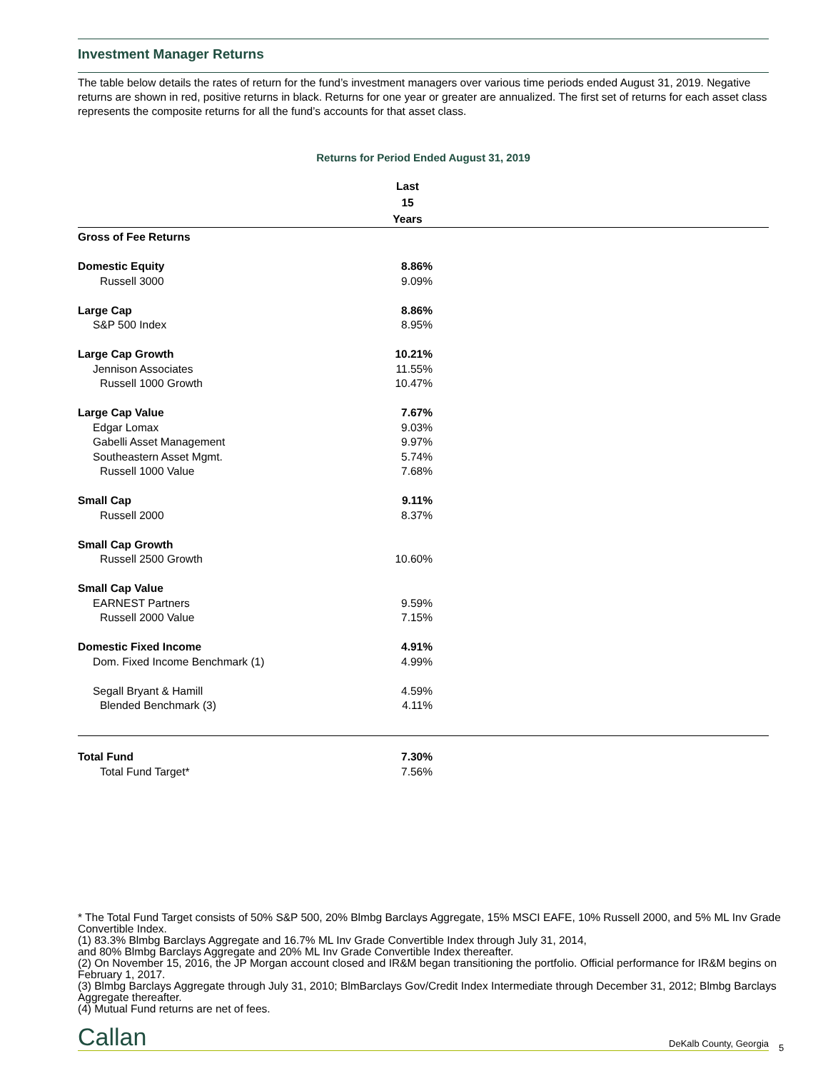Investment Manager Returns
The table below details the rates of return for the fund’s investment managers over various time periods ended August 31, 2019. Negative returns are shown in red, positive returns in black. Returns for one year or greater are annualized. The first set of returns for each asset class represents the composite returns for all the fund’s accounts for that asset class.
Returns for Period Ended August 31, 2019
| | Last 15 Years | |
| --- | --- | --- |
| Gross of Fee Returns | | |
| Domestic Equity | 8.86% | |
| Russell 3000 | 9.09% | |
| Large Cap | 8.86% | |
| S&P 500 Index | 8.95% | |
| Large Cap Growth | 10.21% | |
| Jennison Associates | 11.55% | |
| Russell 1000 Growth | 10.47% | |
| Large Cap Value | 7.67% | |
| Edgar Lomax | 9.03% | |
| Gabelli Asset Management | 9.97% | |
| Southeastern Asset Mgmt. | 5.74% | |
| Russell 1000 Value | 7.68% | |
| Small Cap | 9.11% | |
| Russell 2000 | 8.37% | |
| Small Cap Growth | | |
| Russell 2500 Growth | 10.60% | |
| Small Cap Value | | |
| EARNEST Partners | 9.59% | |
| Russell 2000 Value | 7.15% | |
| Domestic Fixed Income | 4.91% | |
| Dom. Fixed Income Benchmark (1) | 4.99% | |
| Segall Bryant & Hamill | 4.59% | |
| Blended Benchmark (3) | 4.11% | |
| Total Fund | 7.30% | |
| Total Fund Target* | 7.56% | |
* The Total Fund Target consists of 50% S&P 500, 20% Blmbg Barclays Aggregate, 15% MSCI EAFE, 10% Russell 2000, and 5% ML Inv Grade Convertible Index.
(1) 83.3% Blmbg Barclays Aggregate and 16.7% ML Inv Grade Convertible Index through July 31, 2014,
and 80% Blmbg Barclays Aggregate and 20% ML Inv Grade Convertible Index thereafter.
(2) On November 15, 2016, the JP Morgan account closed and IR&M began transitioning the portfolio. Official performance for IR&M begins on February 1, 2017.
(3) Blmbg Barclays Aggregate through July 31, 2010; BlmBarclays Gov/Credit Index Intermediate through December 31, 2012; Blmbg Barclays Aggregate thereafter.
(4) Mutual Fund returns are net of fees.
Callan DeKalb County, Georgia 5